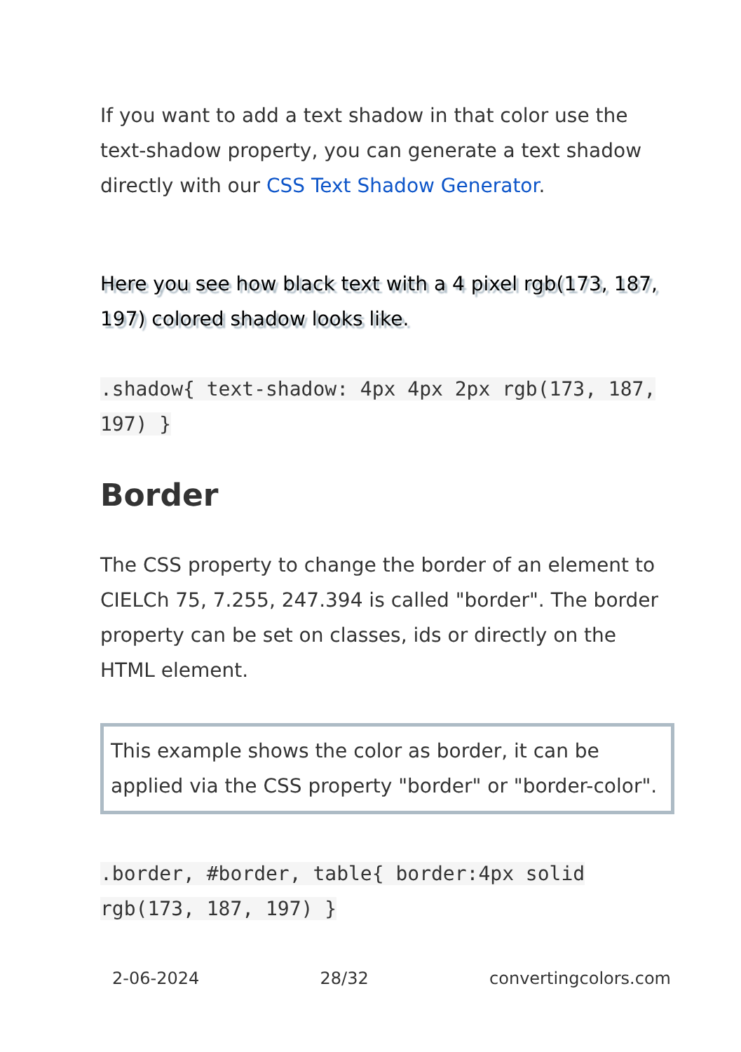If you want to add a text shadow in that color use the text-shadow property, you can generate a text shadow directly with our CSS Text Shadow Generator.
Here you see how black text with a 4 pixel rgb(173, 187, 197) colored shadow looks like.
.shadow{ text-shadow: 4px 4px 2px rgb(173, 187, 197) }
Border
The CSS property to change the border of an element to CIELCh 75, 7.255, 247.394 is called "border". The border property can be set on classes, ids or directly on the HTML element.
This example shows the color as border, it can be applied via the CSS property "border" or "border-color".
.border, #border, table{ border:4px solid rgb(173, 187, 197) }
2-06-2024 28/32 convertingcolors.com